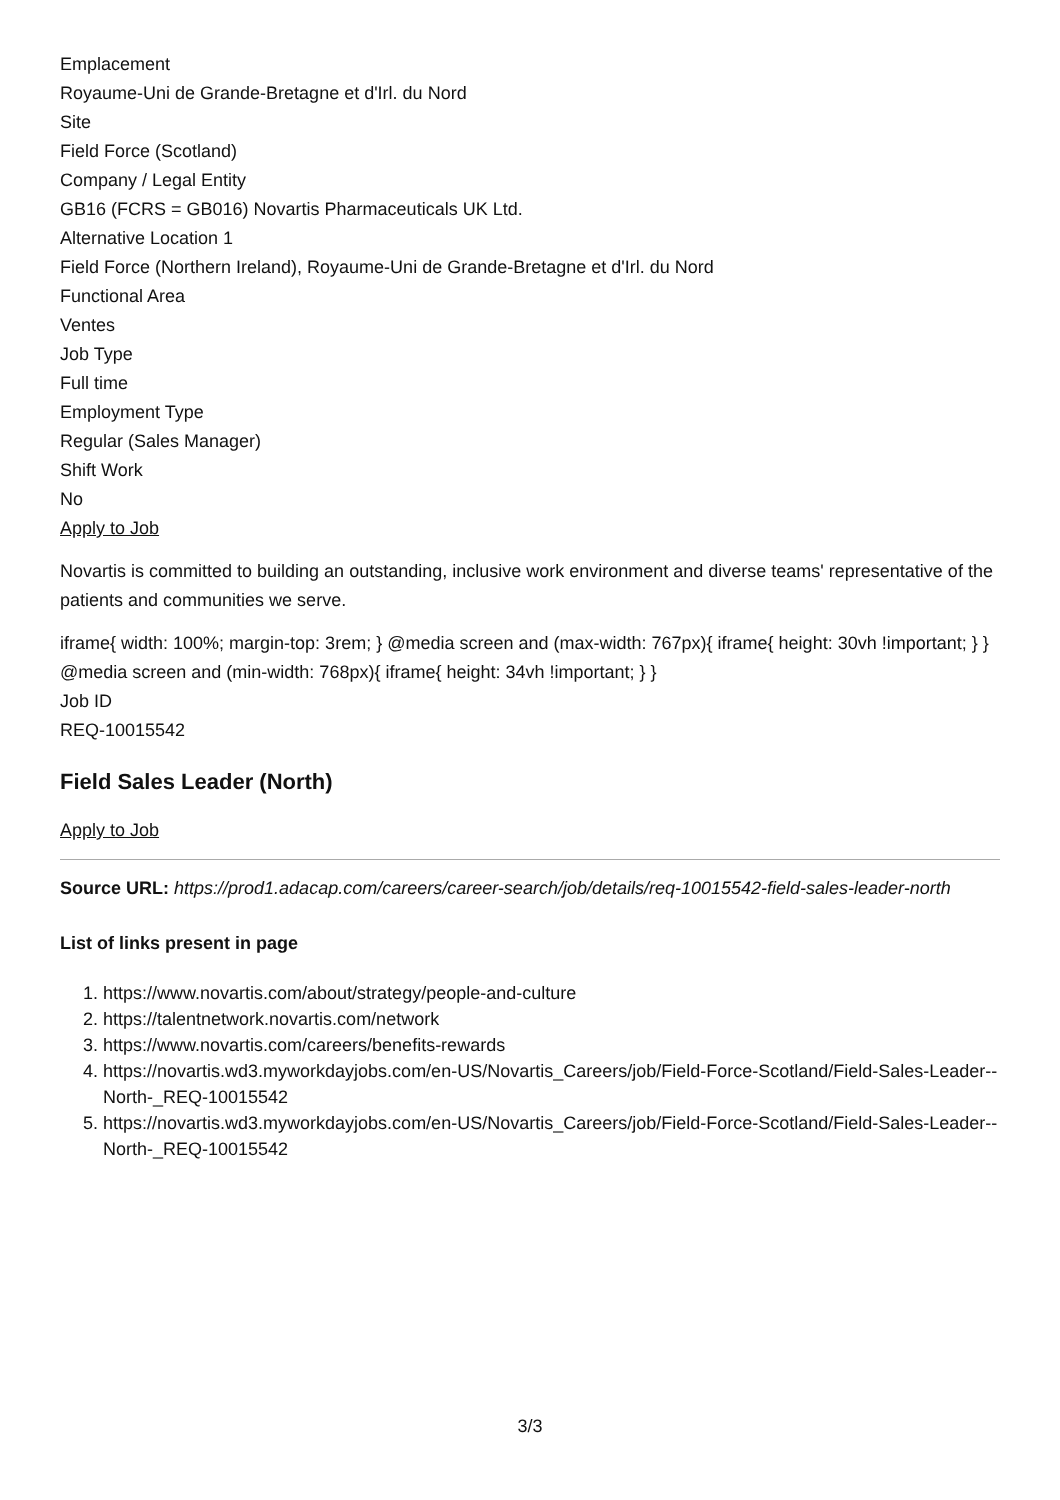Emplacement
Royaume-Uni de Grande-Bretagne et d'Irl. du Nord
Site
Field Force (Scotland)
Company / Legal Entity
GB16 (FCRS = GB016) Novartis Pharmaceuticals UK Ltd.
Alternative Location 1
Field Force (Northern Ireland), Royaume-Uni de Grande-Bretagne et d'Irl. du Nord
Functional Area
Ventes
Job Type
Full time
Employment Type
Regular (Sales Manager)
Shift Work
No
Apply to Job
Novartis is committed to building an outstanding, inclusive work environment and diverse teams' representative of the patients and communities we serve.
iframe{ width: 100%; margin-top: 3rem; } @media screen and (max-width: 767px){ iframe{ height: 30vh !important; } } @media screen and (min-width: 768px){ iframe{ height: 34vh !important; } }
Job ID
REQ-10015542
Field Sales Leader (North)
Apply to Job
Source URL: https://prod1.adacap.com/careers/career-search/job/details/req-10015542-field-sales-leader-north
List of links present in page
1. https://www.novartis.com/about/strategy/people-and-culture
2. https://talentnetwork.novartis.com/network
3. https://www.novartis.com/careers/benefits-rewards
4. https://novartis.wd3.myworkdayjobs.com/en-US/Novartis_Careers/job/Field-Force-Scotland/Field-Sales-Leader--North-_REQ-10015542
5. https://novartis.wd3.myworkdayjobs.com/en-US/Novartis_Careers/job/Field-Force-Scotland/Field-Sales-Leader--North-_REQ-10015542
3/3